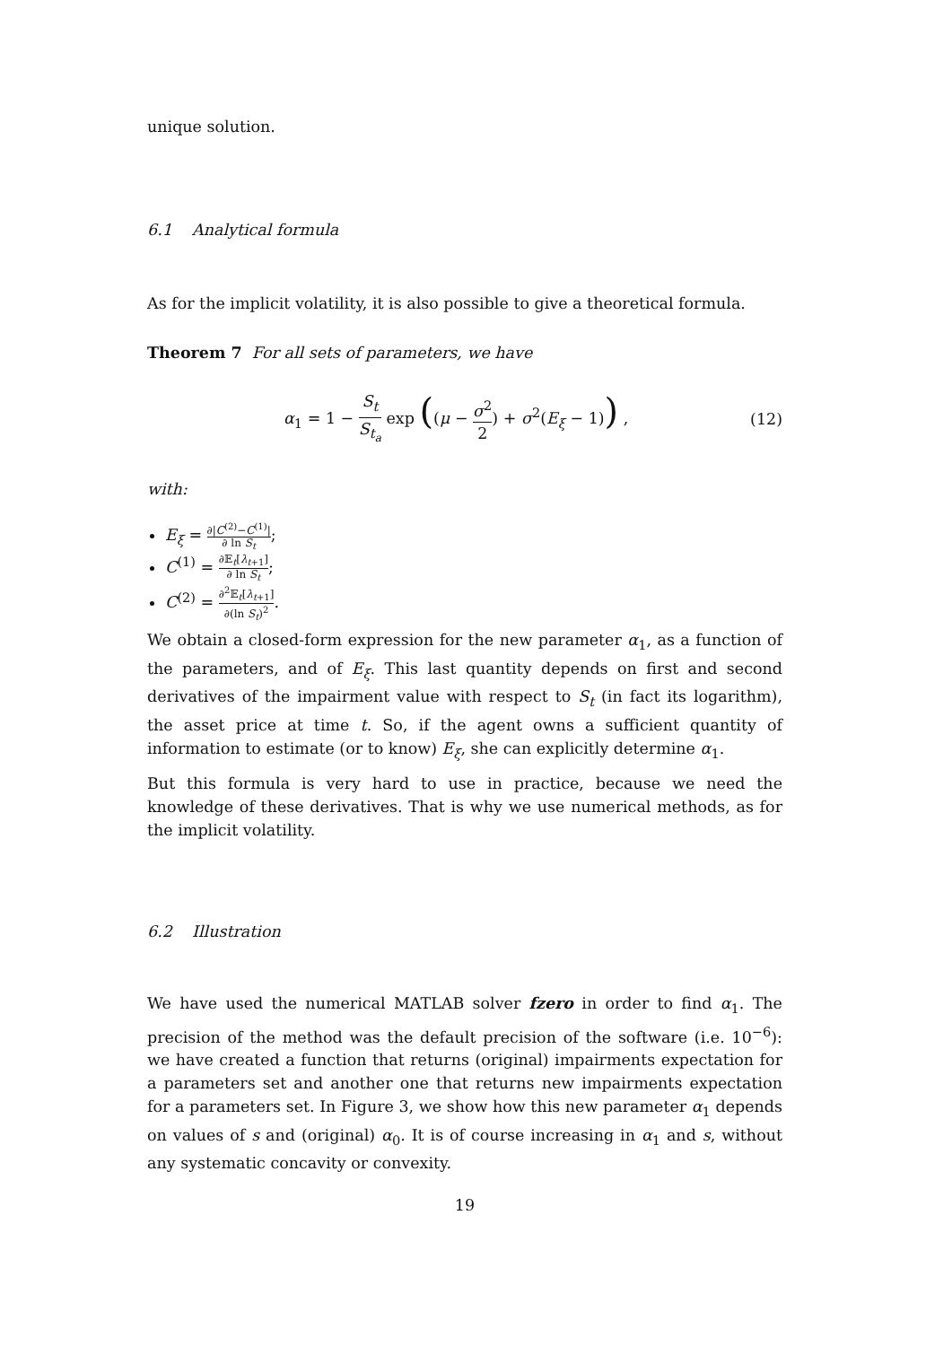unique solution.
6.1 Analytical formula
As for the implicit volatility, it is also possible to give a theoretical formula.
Theorem 7 For all sets of parameters, we have
α<sub>1</sub> = 1 − S<sub>t</sub> S<sub>t<sub>a</sub></sub> exp ((μ − σ<sup>2</sup> 2) + σ<sup>2</sup>(E<sub>ξ</sub> − 1)) , (12)
with:
E<sub>ξ</sub> = ∂|C<sup>(2)</sup>−C<sup>(1)</sup>| ∂ ln S<sub>t</sub>;
C<sup>(1)</sup> = ∂𝔼<sub>t</sub>[λ<sub>t+1</sub>] ∂ ln S<sub>t</sub>;
C<sup>(2)</sup> = ∂<sup>2</sup>𝔼<sub>t</sub>[λ<sub>t+1</sub>] ∂(ln S<sub>t</sub>)<sup>2</sup>.
We obtain a closed-form expression for the new parameter α<sub>1</sub>, as a function of the parameters, and of E<sub>ξ</sub>. This last quantity depends on first and second derivatives of the impairment value with respect to S<sub>t</sub> (in fact its logarithm), the asset price at time t. So, if the agent owns a sufficient quantity of information to estimate (or to know) E<sub>ξ</sub>, she can explicitly determine α<sub>1</sub>.
But this formula is very hard to use in practice, because we need the knowledge of these derivatives. That is why we use numerical methods, as for the implicit volatility.
6.2 Illustration
We have used the numerical MATLAB solver fzero in order to find α<sub>1</sub>. The precision of the method was the default precision of the software (i.e. 10<sup>−6</sup>): we have created a function that returns (original) impairments expectation for a parameters set and another one that returns new impairments expectation for a parameters set. In Figure 3, we show how this new parameter α<sub>1</sub> depends on values of s and (original) α<sub>0</sub>. It is of course increasing in α<sub>1</sub> and s, without any systematic concavity or convexity.
19